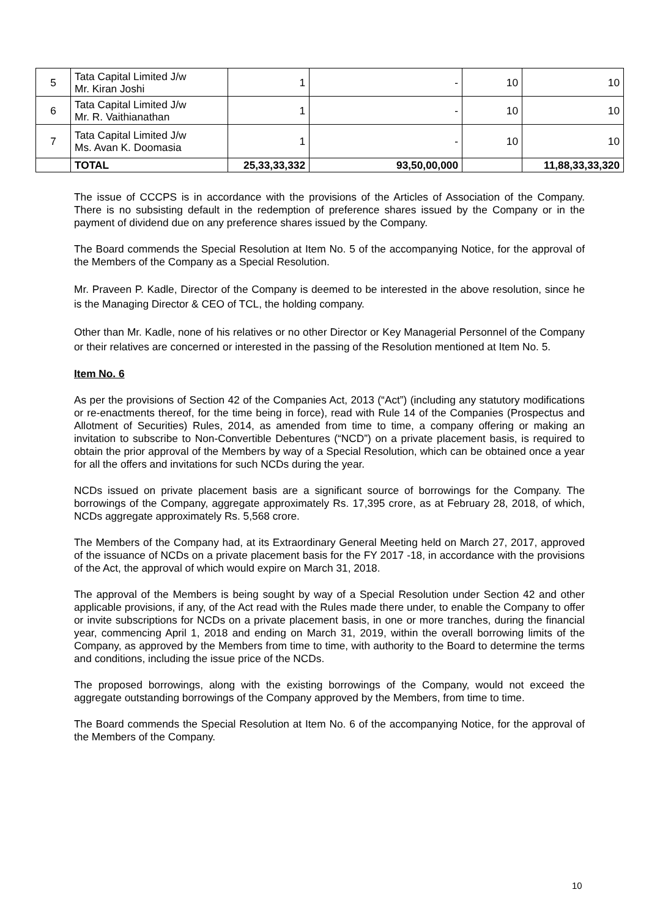| 5 | Tata Capital Limited J/w Mr. Kiran Joshi | 1 | - | 10 | 10 |
| 6 | Tata Capital Limited J/w Mr. R. Vaithianathan | 1 | - | 10 | 10 |
| 7 | Tata Capital Limited J/w Ms. Avan K. Doomasia | 1 | - | 10 | 10 |
| | TOTAL | 25,33,33,332 | 93,50,00,000 | | 11,88,33,33,320 |
The issue of CCCPS is in accordance with the provisions of the Articles of Association of the Company. There is no subsisting default in the redemption of preference shares issued by the Company or in the payment of dividend due on any preference shares issued by the Company.
The Board commends the Special Resolution at Item No. 5 of the accompanying Notice, for the approval of the Members of the Company as a Special Resolution.
Mr. Praveen P. Kadle, Director of the Company is deemed to be interested in the above resolution, since he is the Managing Director & CEO of TCL, the holding company.
Other than Mr. Kadle, none of his relatives or no other Director or Key Managerial Personnel of the Company or their relatives are concerned or interested in the passing of the Resolution mentioned at Item No. 5.
Item No. 6
As per the provisions of Section 42 of the Companies Act, 2013 (“Act”) (including any statutory modifications or re-enactments thereof, for the time being in force), read with Rule 14 of the Companies (Prospectus and Allotment of Securities) Rules, 2014, as amended from time to time, a company offering or making an invitation to subscribe to Non-Convertible Debentures (“NCD”) on a private placement basis, is required to obtain the prior approval of the Members by way of a Special Resolution, which can be obtained once a year for all the offers and invitations for such NCDs during the year.
NCDs issued on private placement basis are a significant source of borrowings for the Company. The borrowings of the Company, aggregate approximately Rs. 17,395 crore, as at February 28, 2018, of which, NCDs aggregate approximately Rs. 5,568 crore.
The Members of the Company had, at its Extraordinary General Meeting held on March 27, 2017, approved of the issuance of NCDs on a private placement basis for the FY 2017 -18, in accordance with the provisions of the Act, the approval of which would expire on March 31, 2018.
The approval of the Members is being sought by way of a Special Resolution under Section 42 and other applicable provisions, if any, of the Act read with the Rules made there under, to enable the Company to offer or invite subscriptions for NCDs on a private placement basis, in one or more tranches, during the financial year, commencing April 1, 2018 and ending on March 31, 2019, within the overall borrowing limits of the Company, as approved by the Members from time to time, with authority to the Board to determine the terms and conditions, including the issue price of the NCDs.
The proposed borrowings, along with the existing borrowings of the Company, would not exceed the aggregate outstanding borrowings of the Company approved by the Members, from time to time.
The Board commends the Special Resolution at Item No. 6 of the accompanying Notice, for the approval of the Members of the Company.
10